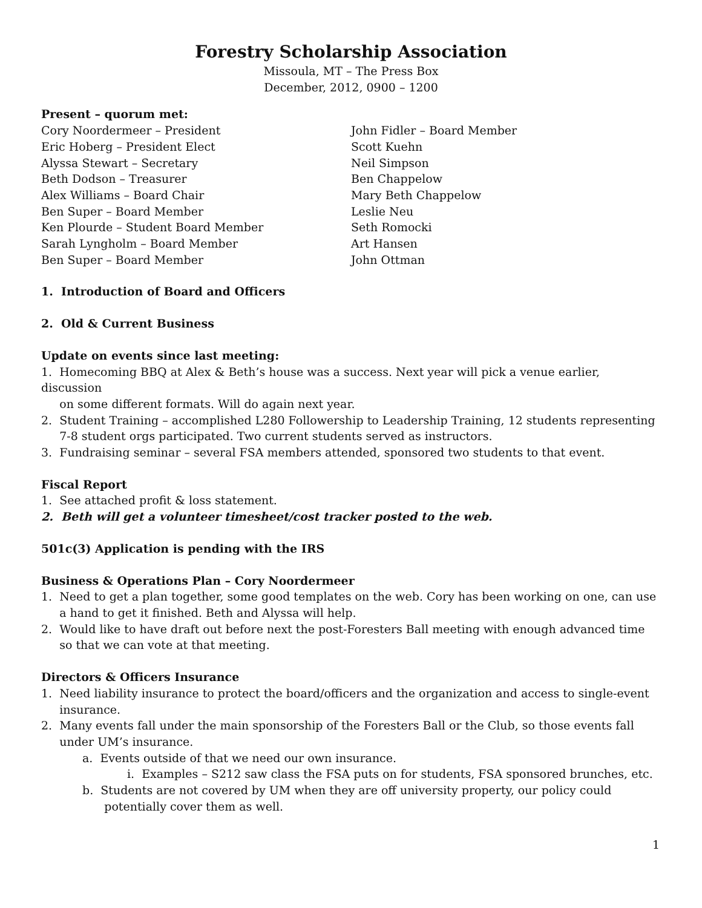Forestry Scholarship Association
Missoula, MT – The Press Box
December, 2012, 0900 – 1200
Present – quorum met:
Cory Noordermeer – President
Eric Hoberg – President Elect
Alyssa Stewart – Secretary
Beth Dodson – Treasurer
Alex Williams – Board Chair
Ben Super – Board Member
Ken Plourde – Student Board Member
Sarah Lyngholm – Board Member
Ben Super – Board Member
John Fidler – Board Member
Scott Kuehn
Neil Simpson
Ben Chappelow
Mary Beth Chappelow
Leslie Neu
Seth Romocki
Art Hansen
John Ottman
1. Introduction of Board and Officers
2. Old & Current Business
Update on events since last meeting:
1. Homecoming BBQ at Alex & Beth’s house was a success. Next year will pick a venue earlier, discussion
on some different formats. Will do again next year.
2. Student Training – accomplished L280 Followership to Leadership Training, 12 students representing
7-8 student orgs participated. Two current students served as instructors.
3. Fundraising seminar – several FSA members attended, sponsored two students to that event.
Fiscal Report
1. See attached profit & loss statement.
2. Beth will get a volunteer timesheet/cost tracker posted to the web.
501c(3) Application is pending with the IRS
Business & Operations Plan – Cory Noordermeer
1. Need to get a plan together, some good templates on the web. Cory has been working on one, can use
a hand to get it finished. Beth and Alyssa will help.
2. Would like to have draft out before next the post-Foresters Ball meeting with enough advanced time
so that we can vote at that meeting.
Directors & Officers Insurance
1. Need liability insurance to protect the board/officers and the organization and access to single-event
insurance.
2. Many events fall under the main sponsorship of the Foresters Ball or the Club, so those events fall
under UM’s insurance.
a. Events outside of that we need our own insurance.
i. Examples – S212 saw class the FSA puts on for students, FSA sponsored brunches, etc.
b. Students are not covered by UM when they are off university property, our policy could
potentially cover them as well.
1